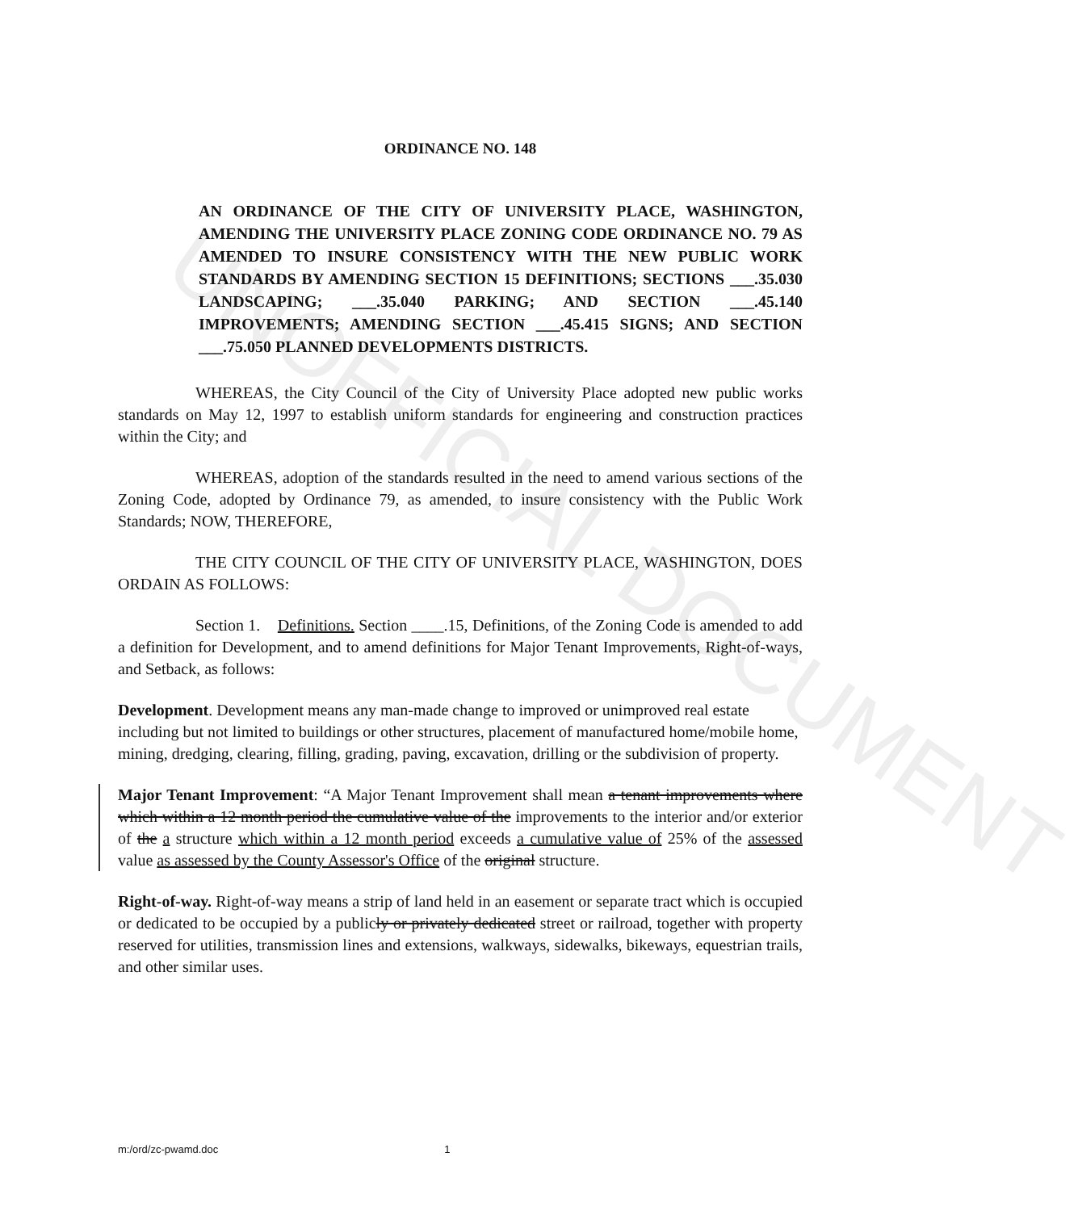UNOFFICIAL DOCUMENT
ORDINANCE NO. 148
AN ORDINANCE OF THE CITY OF UNIVERSITY PLACE, WASHINGTON, AMENDING THE UNIVERSITY PLACE ZONING CODE ORDINANCE NO. 79 AS AMENDED TO INSURE CONSISTENCY WITH THE NEW PUBLIC WORK STANDARDS BY AMENDING SECTION 15 DEFINITIONS; SECTIONS ___.35.030 LANDSCAPING; ___.35.040 PARKING; AND SECTION ___.45.140 IMPROVEMENTS; AMENDING SECTION ___.45.415 SIGNS; AND SECTION ___.75.050 PLANNED DEVELOPMENTS DISTRICTS.
WHEREAS, the City Council of the City of University Place adopted new public works standards on May 12, 1997 to establish uniform standards for engineering and construction practices within the City; and
WHEREAS, adoption of the standards resulted in the need to amend various sections of the Zoning Code, adopted by Ordinance 79, as amended, to insure consistency with the Public Work Standards; NOW, THEREFORE,
THE CITY COUNCIL OF THE CITY OF UNIVERSITY PLACE, WASHINGTON, DOES ORDAIN AS FOLLOWS:
Section 1. Definitions. Section ____.15, Definitions, of the Zoning Code is amended to add a definition for Development, and to amend definitions for Major Tenant Improvements, Right-of-ways, and Setback, as follows:
Development. Development means any man-made change to improved or unimproved real estate including but not limited to buildings or other structures, placement of manufactured home/mobile home, mining, dredging, clearing, filling, grading, paving, excavation, drilling or the subdivision of property.
Major Tenant Improvement: “A Major Tenant Improvement shall mean a tenant improvements where which within a 12 month period the cumulative value of the improvements to the interior and/or exterior of the a structure which within a 12 month period exceeds a cumulative value of 25% of the assessed value as assessed by the County Assessor's Office of the original structure.
Right-of-way. Right-of-way means a strip of land held in an easement or separate tract which is occupied or dedicated to be occupied by a publicly or privately dedicated street or railroad, together with property reserved for utilities, transmission lines and extensions, walkways, sidewalks, bikeways, equestrian trails, and other similar uses.
m:/ord/zc-pwamd.doc 1